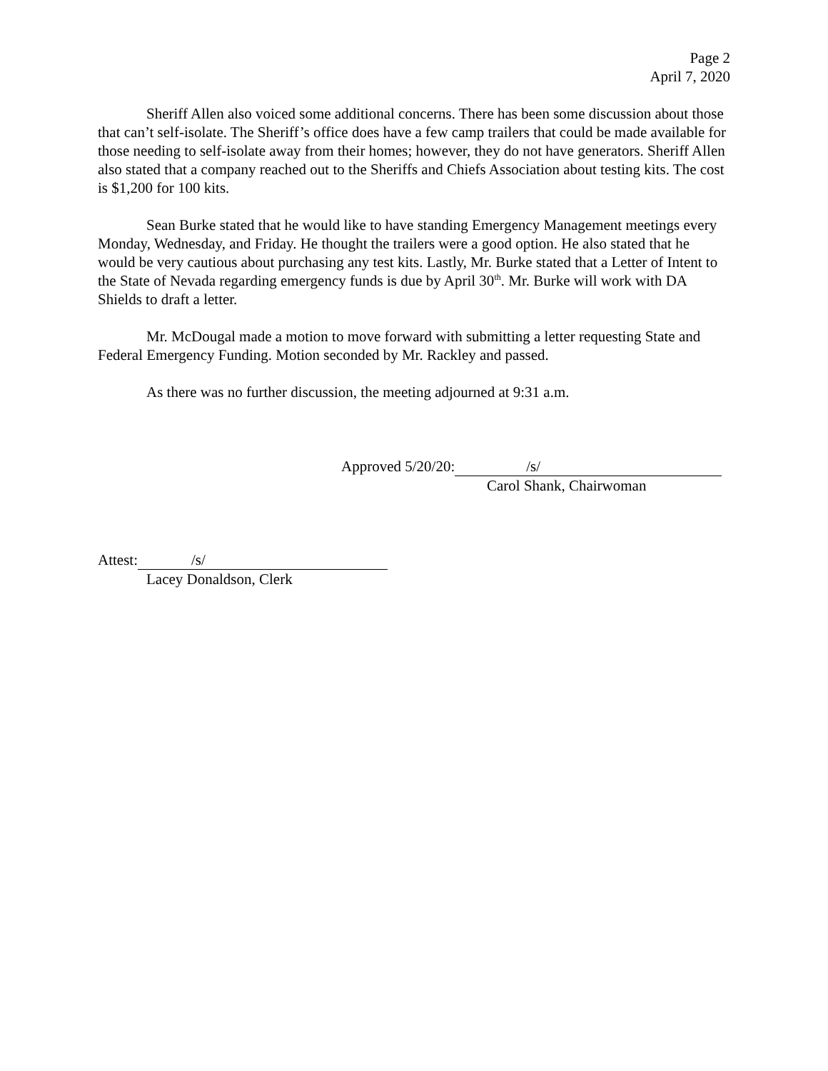Page 2
April 7, 2020
Sheriff Allen also voiced some additional concerns. There has been some discussion about those that can’t self-isolate. The Sheriff’s office does have a few camp trailers that could be made available for those needing to self-isolate away from their homes; however, they do not have generators. Sheriff Allen also stated that a company reached out to the Sheriffs and Chiefs Association about testing kits. The cost is $1,200 for 100 kits.
Sean Burke stated that he would like to have standing Emergency Management meetings every Monday, Wednesday, and Friday. He thought the trailers were a good option. He also stated that he would be very cautious about purchasing any test kits. Lastly, Mr. Burke stated that a Letter of Intent to the State of Nevada regarding emergency funds is due by April 30<sup>th</sup>. Mr. Burke will work with DA Shields to draft a letter.
Mr. McDougal made a motion to move forward with submitting a letter requesting State and Federal Emergency Funding. Motion seconded by Mr. Rackley and passed.
As there was no further discussion, the meeting adjourned at 9:31 a.m.
Approved 5/20/20: /s/
Carol Shank, Chairwoman
Attest: /s/
Lacey Donaldson, Clerk